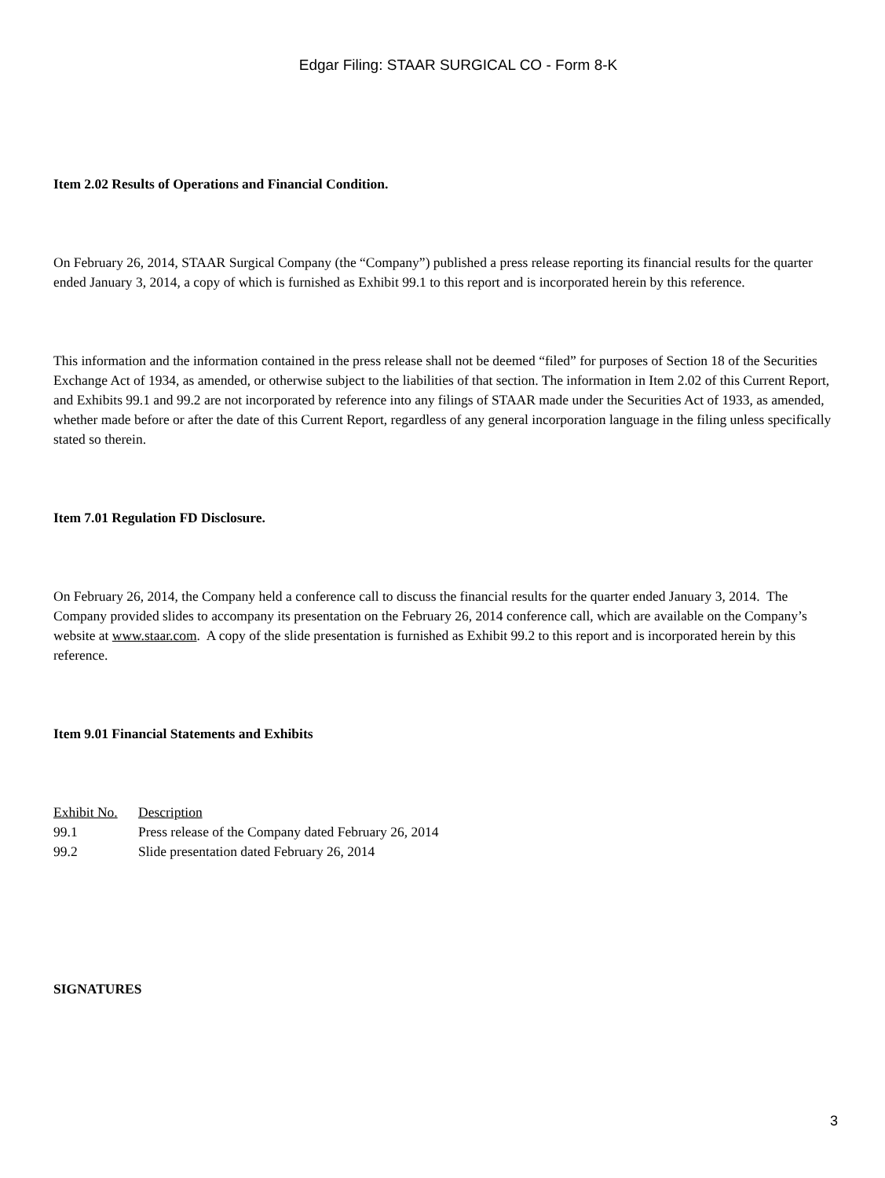Edgar Filing: STAAR SURGICAL CO - Form 8-K
Item 2.02 Results of Operations and Financial Condition.
On February 26, 2014, STAAR Surgical Company (the “Company”) published a press release reporting its financial results for the quarter ended January 3, 2014, a copy of which is furnished as Exhibit 99.1 to this report and is incorporated herein by this reference.
This information and the information contained in the press release shall not be deemed “filed” for purposes of Section 18 of the Securities Exchange Act of 1934, as amended, or otherwise subject to the liabilities of that section. The information in Item 2.02 of this Current Report, and Exhibits 99.1 and 99.2 are not incorporated by reference into any filings of STAAR made under the Securities Act of 1933, as amended, whether made before or after the date of this Current Report, regardless of any general incorporation language in the filing unless specifically stated so therein.
Item 7.01 Regulation FD Disclosure.
On February 26, 2014, the Company held a conference call to discuss the financial results for the quarter ended January 3, 2014. The Company provided slides to accompany its presentation on the February 26, 2014 conference call, which are available on the Company’s website at www.staar.com. A copy of the slide presentation is furnished as Exhibit 99.2 to this report and is incorporated herein by this reference.
Item 9.01 Financial Statements and Exhibits
| Exhibit No. | Description |
| 99.1 | Press release of the Company dated February 26, 2014 |
| 99.2 | Slide presentation dated February 26, 2014 |
SIGNATURES
3